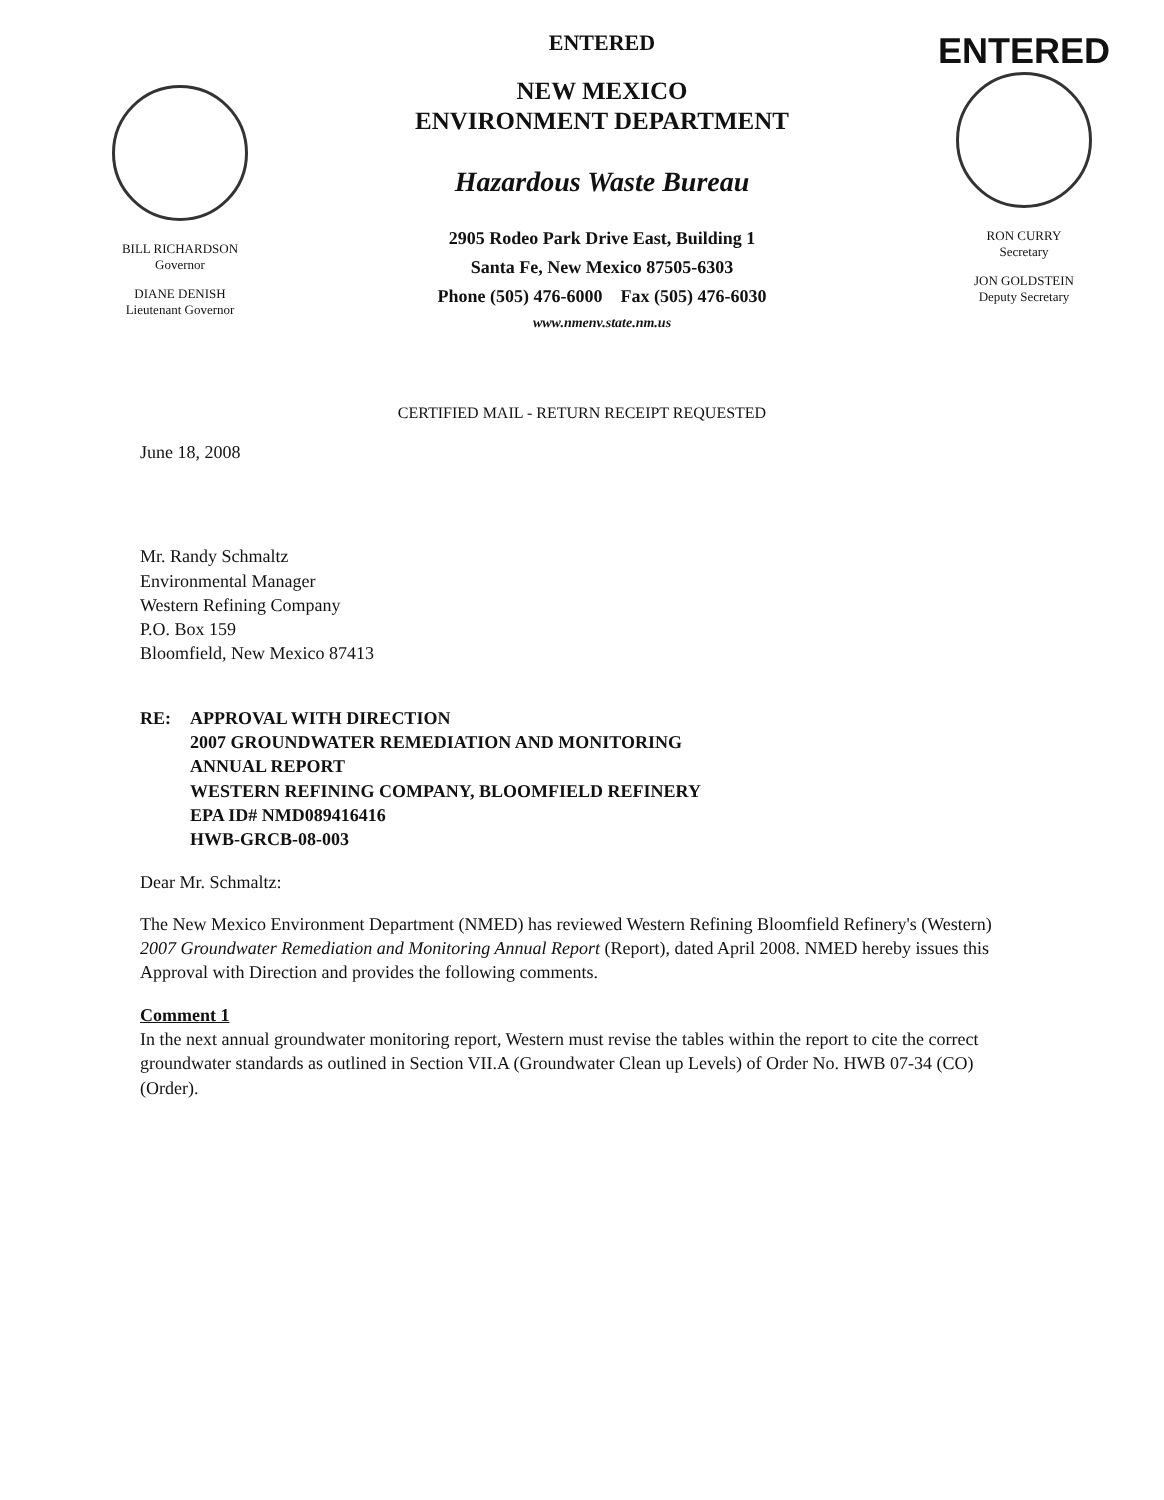BILL RICHARDSON
Governor
DIANE DENISH
Lieutenant Governor
ENTERED
NEW MEXICO
ENVIRONMENT DEPARTMENT
Hazardous Waste Bureau
2905 Rodeo Park Drive East, Building 1
Santa Fe, New Mexico 87505-6303
Phone (505) 476-6000 Fax (505) 476-6030
www.nmenv.state.nm.us
ENTERED
RON CURRY
Secretary
JON GOLDSTEIN
Deputy Secretary
CERTIFIED MAIL - RETURN RECEIPT REQUESTED
June 18, 2008
Mr. Randy Schmaltz
Environmental Manager
Western Refining Company
P.O. Box 159
Bloomfield, New Mexico 87413
RE: APPROVAL WITH DIRECTION
2007 GROUNDWATER REMEDIATION AND MONITORING
ANNUAL REPORT
WESTERN REFINING COMPANY, BLOOMFIELD REFINERY
EPA ID# NMD089416416
HWB-GRCB-08-003
Dear Mr. Schmaltz:
The New Mexico Environment Department (NMED) has reviewed Western Refining Bloomfield Refinery's (Western) 2007 Groundwater Remediation and Monitoring Annual Report (Report), dated April 2008. NMED hereby issues this Approval with Direction and provides the following comments.
Comment 1
In the next annual groundwater monitoring report, Western must revise the tables within the report to cite the correct groundwater standards as outlined in Section VII.A (Groundwater Clean up Levels) of Order No. HWB 07-34 (CO) (Order).